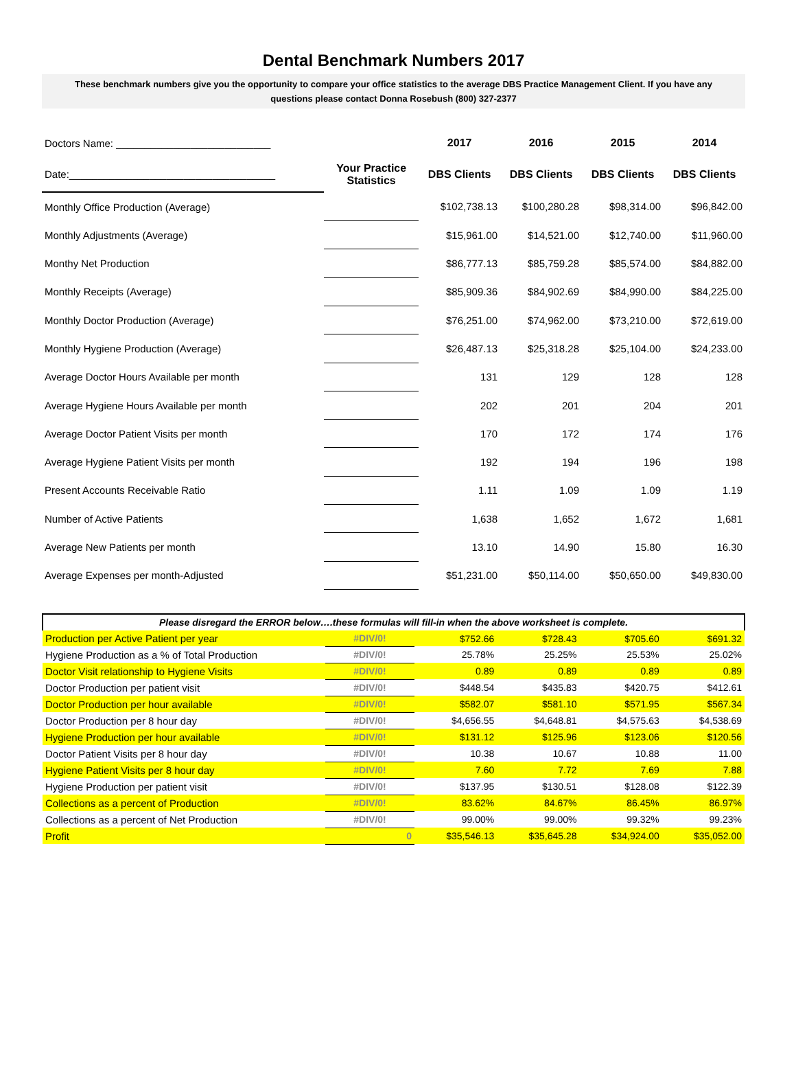Dental Benchmark Numbers 2017
These benchmark numbers give you the opportunity to compare your office statistics to the average DBS Practice Management Client. If you have any questions please contact Donna Rosebush (800) 327-2377
| Doctors Name: ___________________________ | | 2017 | 2016 | 2015 | 2014 |
| Date:____________________________________ | Your Practice Statistics | DBS Clients | DBS Clients | DBS Clients | DBS Clients |
| Monthly Office Production (Average) | | $102,738.13 | $100,280.28 | $98,314.00 | $96,842.00 |
| Monthly Adjustments (Average) | | $15,961.00 | $14,521.00 | $12,740.00 | $11,960.00 |
| Monthy Net Production | | $86,777.13 | $85,759.28 | $85,574.00 | $84,882.00 |
| Monthly Receipts (Average) | | $85,909.36 | $84,902.69 | $84,990.00 | $84,225.00 |
| Monthly Doctor Production (Average) | | $76,251.00 | $74,962.00 | $73,210.00 | $72,619.00 |
| Monthly Hygiene Production (Average) | | $26,487.13 | $25,318.28 | $25,104.00 | $24,233.00 |
| Average Doctor Hours Available per month | | 131 | 129 | 128 | 128 |
| Average Hygiene Hours Available per month | | 202 | 201 | 204 | 201 |
| Average Doctor Patient Visits per month | | 170 | 172 | 174 | 176 |
| Average Hygiene Patient Visits per month | | 192 | 194 | 196 | 198 |
| Present Accounts Receivable Ratio | | 1.11 | 1.09 | 1.09 | 1.19 |
| Number of Active Patients | | 1,638 | 1,652 | 1,672 | 1,681 |
| Average New Patients per month | | 13.10 | 14.90 | 15.80 | 16.30 |
| Average Expenses per month-Adjusted | | $51,231.00 | $50,114.00 | $50,650.00 | $49,830.00 |
| Please disregard the ERROR below….these formulas will fill-in when the above worksheet is complete. | | | | | |
| Production per Active Patient per year | #DIV/0! | $752.66 | $728.43 | $705.60 | $691.32 |
| Hygiene Production as a % of Total Production | #DIV/0! | 25.78% | 25.25% | 25.53% | 25.02% |
| Doctor Visit relationship to Hygiene Visits | #DIV/0! | 0.89 | 0.89 | 0.89 | 0.89 |
| Doctor Production per patient visit | #DIV/0! | $448.54 | $435.83 | $420.75 | $412.61 |
| Doctor Production per hour available | #DIV/0! | $582.07 | $581.10 | $571.95 | $567.34 |
| Doctor Production per 8 hour day | #DIV/0! | $4,656.55 | $4,648.81 | $4,575.63 | $4,538.69 |
| Hygiene Production per hour available | #DIV/0! | $131.12 | $125.96 | $123.06 | $120.56 |
| Doctor Patient Visits per 8 hour day | #DIV/0! | 10.38 | 10.67 | 10.88 | 11.00 |
| Hygiene Patient Visits per 8 hour day | #DIV/0! | 7.60 | 7.72 | 7.69 | 7.88 |
| Hygiene Production per patient visit | #DIV/0! | $137.95 | $130.51 | $128.08 | $122.39 |
| Collections as a percent of Production | #DIV/0! | 83.62% | 84.67% | 86.45% | 86.97% |
| Collections as a percent of Net Production | #DIV/0! | 99.00% | 99.00% | 99.32% | 99.23% |
| Profit | 0 | $35,546.13 | $35,645.28 | $34,924.00 | $35,052.00 |